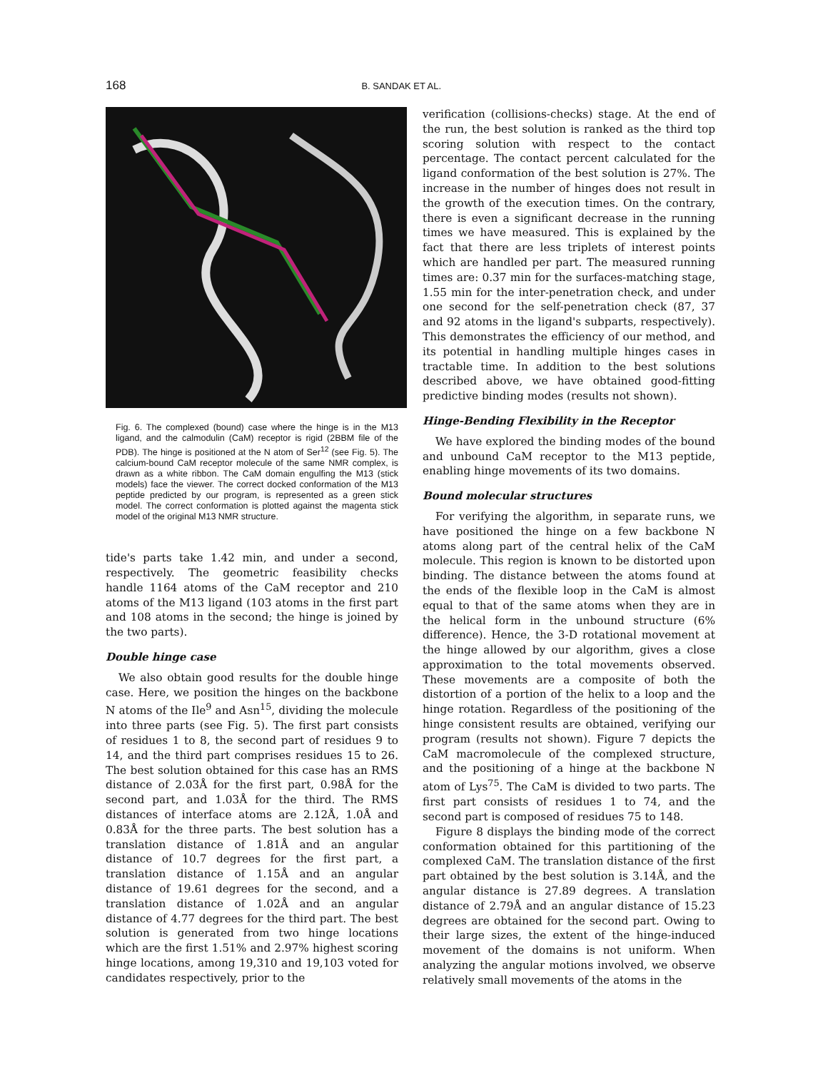168 B. SANDAK ET AL.
Fig. 6. The complexed (bound) case where the hinge is in the M13 ligand, and the calmodulin (CaM) receptor is rigid (2BBM file of the PDB). The hinge is positioned at the N atom of Ser<sup>12</sup> (see Fig. 5). The calcium-bound CaM receptor molecule of the same NMR complex, is drawn as a white ribbon. The CaM domain engulfing the M13 (stick models) face the viewer. The correct docked conformation of the M13 peptide predicted by our program, is represented as a green stick model. The correct conformation is plotted against the magenta stick model of the original M13 NMR structure.
tide's parts take 1.42 min, and under a second, respectively. The geometric feasibility checks handle 1164 atoms of the CaM receptor and 210 atoms of the M13 ligand (103 atoms in the first part and 108 atoms in the second; the hinge is joined by the two parts).
Double hinge case
We also obtain good results for the double hinge case. Here, we position the hinges on the backbone N atoms of the Ile<sup>9</sup> and Asn<sup>15</sup>, dividing the molecule into three parts (see Fig. 5). The first part consists of residues 1 to 8, the second part of residues 9 to 14, and the third part comprises residues 15 to 26. The best solution obtained for this case has an RMS distance of 2.03Å for the first part, 0.98Å for the second part, and 1.03Å for the third. The RMS distances of interface atoms are 2.12Å, 1.0Å and 0.83Å for the three parts. The best solution has a translation distance of 1.81Å and an angular distance of 10.7 degrees for the first part, a translation distance of 1.15Å and an angular distance of 19.61 degrees for the second, and a translation distance of 1.02Å and an angular distance of 4.77 degrees for the third part. The best solution is generated from two hinge locations which are the first 1.51% and 2.97% highest scoring hinge locations, among 19,310 and 19,103 voted for candidates respectively, prior to the
verification (collisions-checks) stage. At the end of the run, the best solution is ranked as the third top scoring solution with respect to the contact percentage. The contact percent calculated for the ligand conformation of the best solution is 27%. The increase in the number of hinges does not result in the growth of the execution times. On the contrary, there is even a significant decrease in the running times we have measured. This is explained by the fact that there are less triplets of interest points which are handled per part. The measured running times are: 0.37 min for the surfaces-matching stage, 1.55 min for the inter-penetration check, and under one second for the self-penetration check (87, 37 and 92 atoms in the ligand's subparts, respectively). This demonstrates the efficiency of our method, and its potential in handling multiple hinges cases in tractable time. In addition to the best solutions described above, we have obtained good-fitting predictive binding modes (results not shown).
Hinge-Bending Flexibility in the Receptor
We have explored the binding modes of the bound and unbound CaM receptor to the M13 peptide, enabling hinge movements of its two domains.
Bound molecular structures
For verifying the algorithm, in separate runs, we have positioned the hinge on a few backbone N atoms along part of the central helix of the CaM molecule. This region is known to be distorted upon binding. The distance between the atoms found at the ends of the flexible loop in the CaM is almost equal to that of the same atoms when they are in the helical form in the unbound structure (6% difference). Hence, the 3-D rotational movement at the hinge allowed by our algorithm, gives a close approximation to the total movements observed. These movements are a composite of both the distortion of a portion of the helix to a loop and the hinge rotation. Regardless of the positioning of the hinge consistent results are obtained, verifying our program (results not shown). Figure 7 depicts the CaM macromolecule of the complexed structure, and the positioning of a hinge at the backbone N atom of Lys<sup>75</sup>. The CaM is divided to two parts. The first part consists of residues 1 to 74, and the second part is composed of residues 75 to 148.
Figure 8 displays the binding mode of the correct conformation obtained for this partitioning of the complexed CaM. The translation distance of the first part obtained by the best solution is 3.14Å, and the angular distance is 27.89 degrees. A translation distance of 2.79Å and an angular distance of 15.23 degrees are obtained for the second part. Owing to their large sizes, the extent of the hinge-induced movement of the domains is not uniform. When analyzing the angular motions involved, we observe relatively small movements of the atoms in the